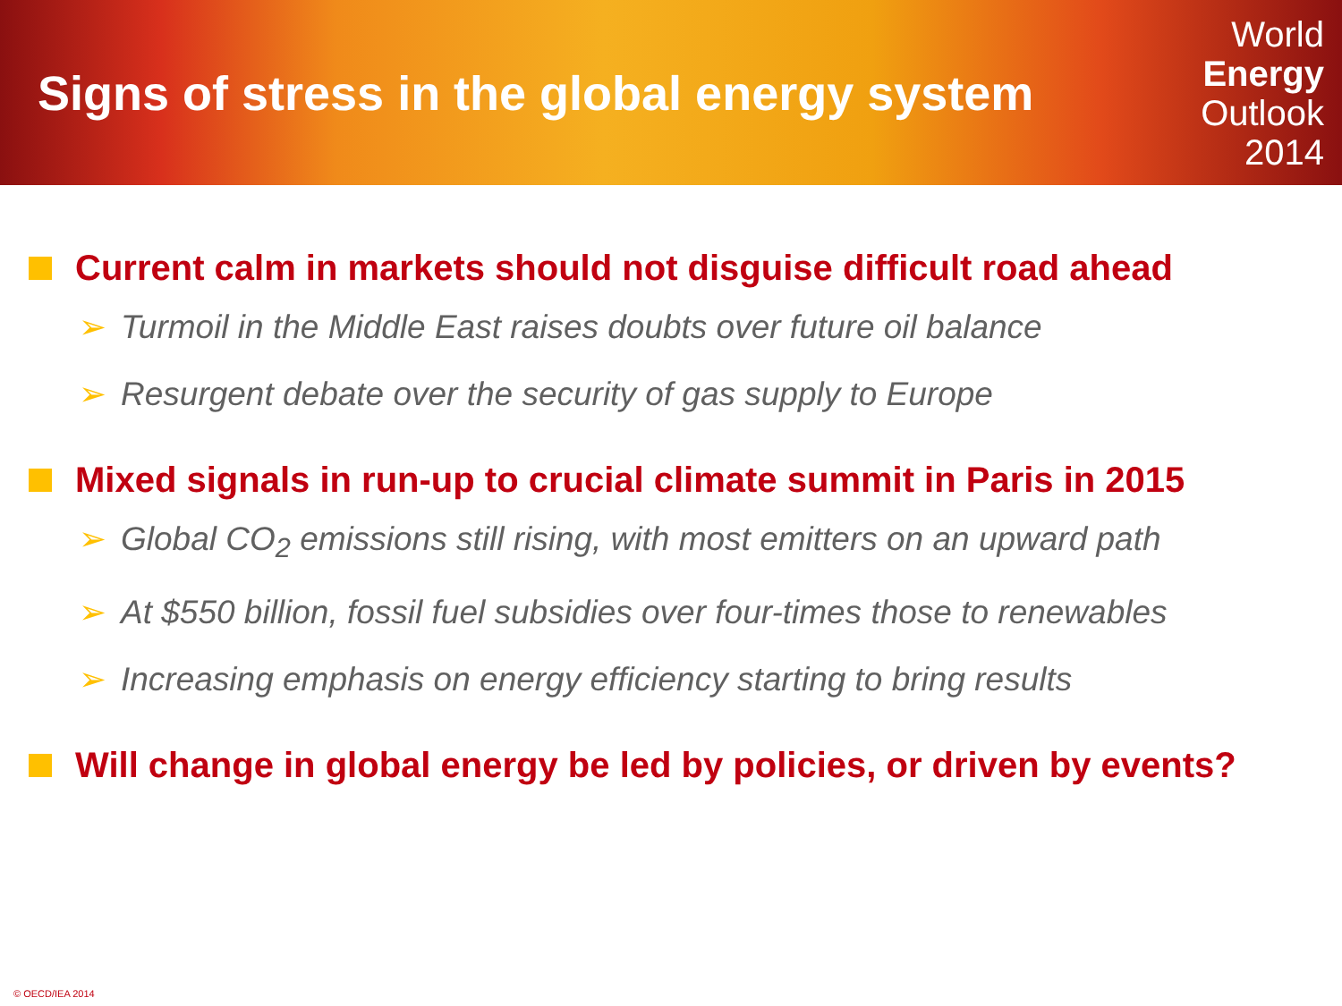Signs of stress in the global energy system
World
Energy
Outlook
2014
Current calm in markets should not disguise difficult road ahead
➢ Turmoil in the Middle East raises doubts over future oil balance
➢ Resurgent debate over the security of gas supply to Europe
Mixed signals in run-up to crucial climate summit in Paris in 2015
➢ Global CO<sub>2</sub> emissions still rising, with most emitters on an upward path
➢ At $550 billion, fossil fuel subsidies over four-times those to renewables
➢ Increasing emphasis on energy efficiency starting to bring results
Will change in global energy be led by policies, or driven by events?
© OECD/IEA 2014